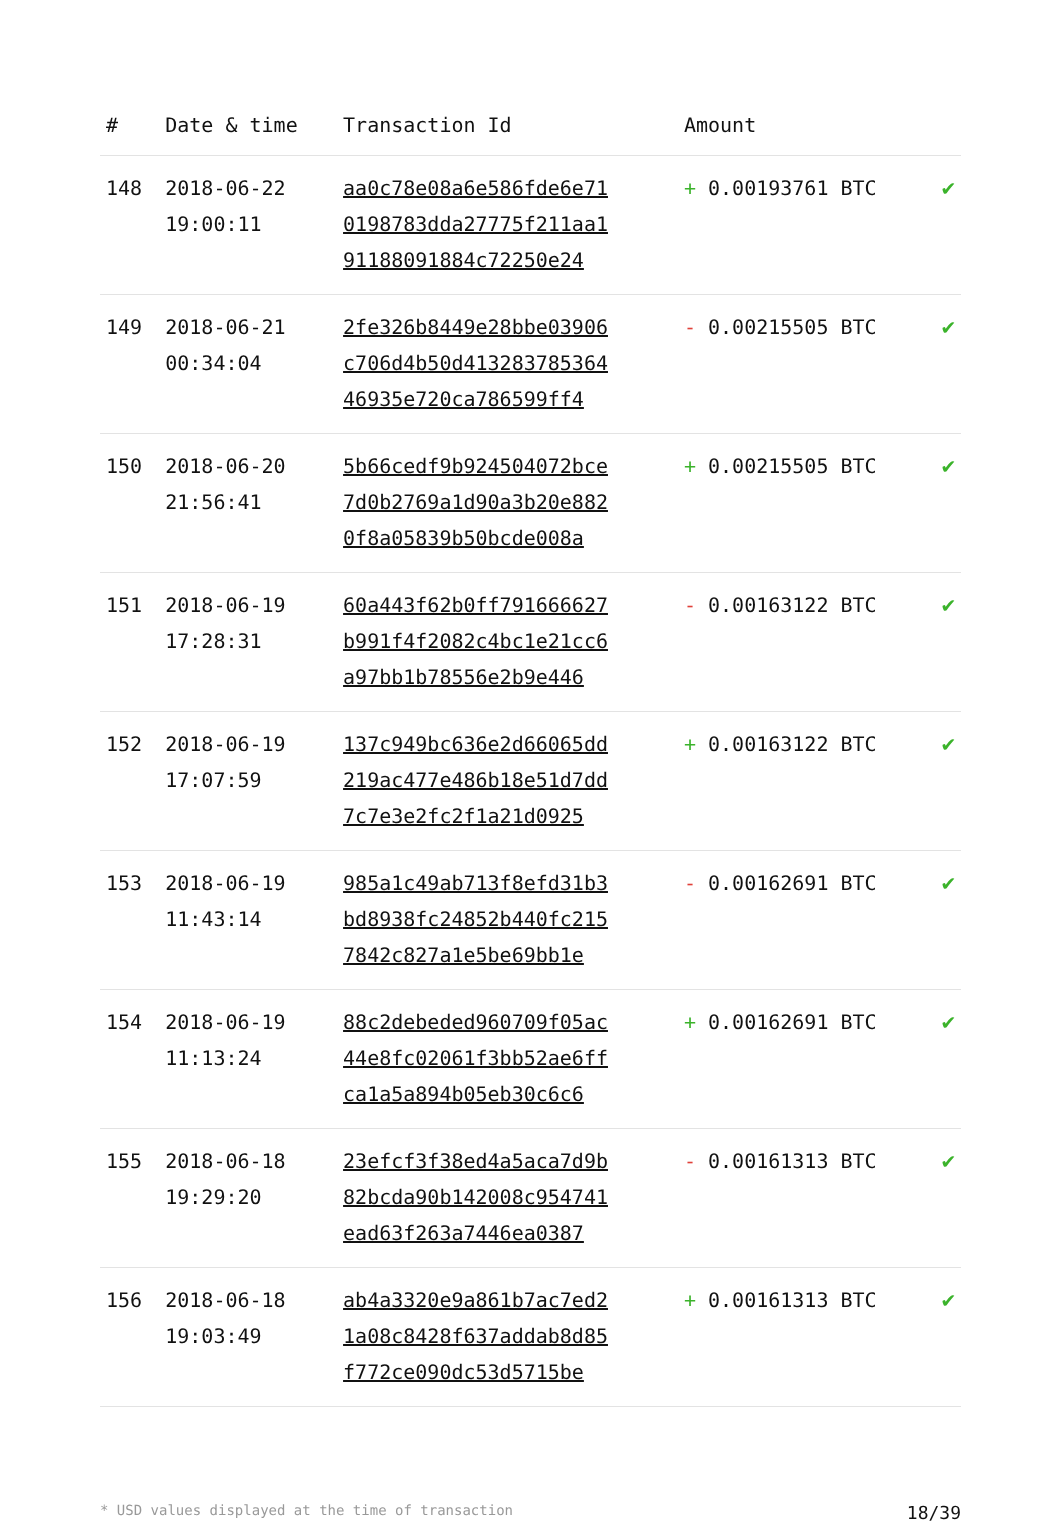| # | Date & time | Transaction Id | Amount | |
| --- | --- | --- | --- | --- |
| 148 | 2018-06-22 19:00:11 | aa0c78e08a6e586fde6e71 0198783dda27775f211aa1 91188091884c72250e24 | + 0.00193761 BTC | ✔ |
| 149 | 2018-06-21 00:34:04 | 2fe326b8449e28bbe03906 c706d4b50d413283785364 46935e720ca786599ff4 | - 0.00215505 BTC | ✔ |
| 150 | 2018-06-20 21:56:41 | 5b66cedf9b924504072bce 7d0b2769a1d90a3b20e882 0f8a05839b50bcde008a | + 0.00215505 BTC | ✔ |
| 151 | 2018-06-19 17:28:31 | 60a443f62b0ff791666627 b991f4f2082c4bc1e21cc6 a97bb1b78556e2b9e446 | - 0.00163122 BTC | ✔ |
| 152 | 2018-06-19 17:07:59 | 137c949bc636e2d66065dd 219ac477e486b18e51d7dd 7c7e3e2fc2f1a21d0925 | + 0.00163122 BTC | ✔ |
| 153 | 2018-06-19 11:43:14 | 985a1c49ab713f8efd31b3 bd8938fc24852b440fc215 7842c827a1e5be69bb1e | - 0.00162691 BTC | ✔ |
| 154 | 2018-06-19 11:13:24 | 88c2debeded960709f05ac 44e8fc02061f3bb52ae6ff ca1a5a894b05eb30c6c6 | + 0.00162691 BTC | ✔ |
| 155 | 2018-06-18 19:29:20 | 23efcf3f38ed4a5aca7d9b 82bcda90b142008c954741 ead63f263a7446ea0387 | - 0.00161313 BTC | ✔ |
| 156 | 2018-06-18 19:03:49 | ab4a3320e9a861b7ac7ed2 1a08c8428f637addab8d85 f772ce090dc53d5715be | + 0.00161313 BTC | ✔ |
* USD values displayed at the time of transaction 18/39